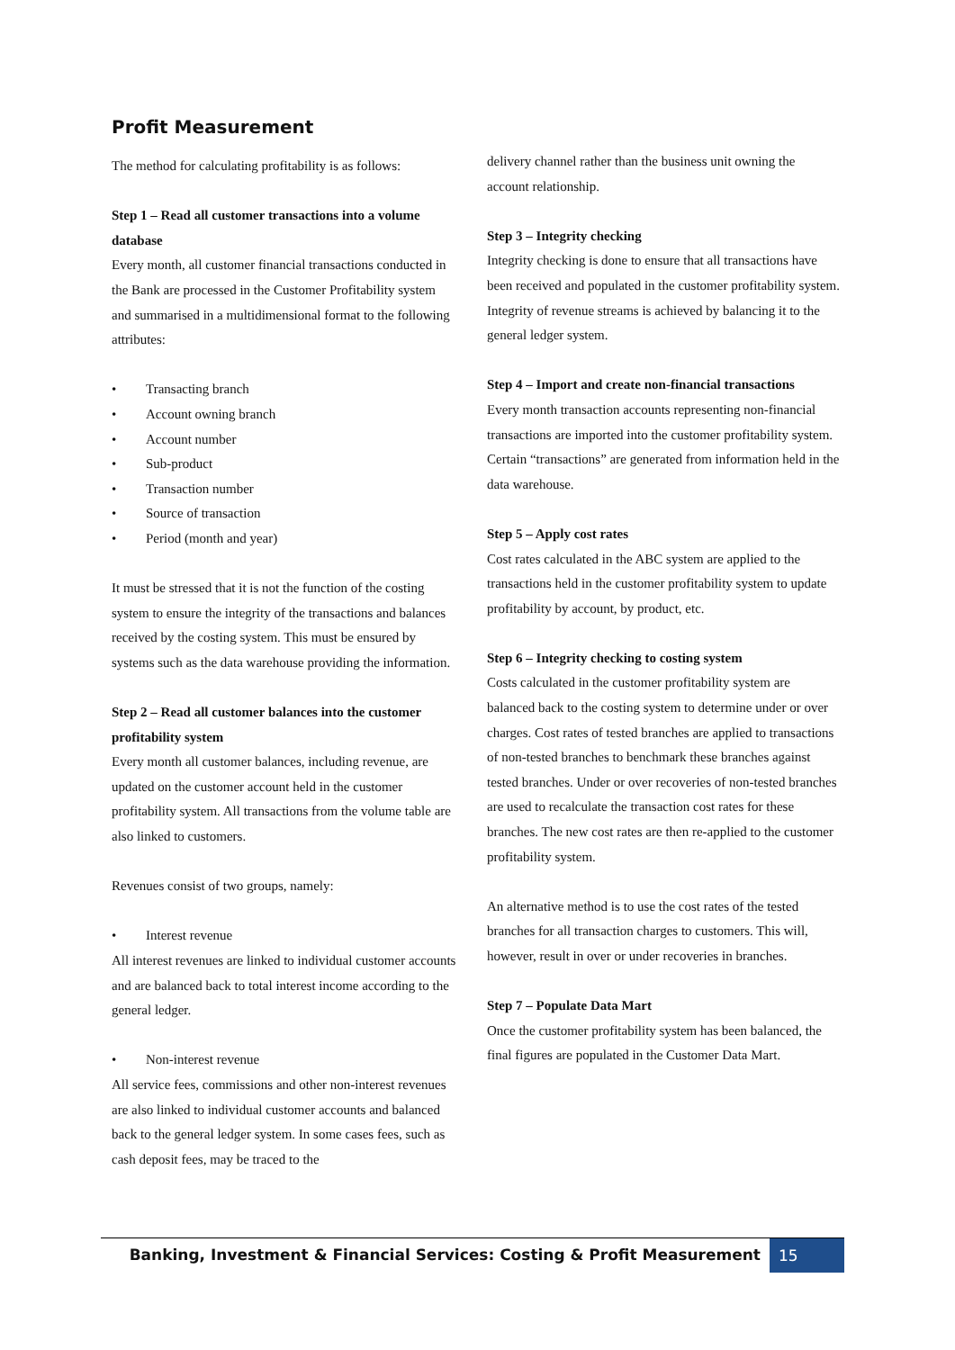Profit Measurement
The method for calculating profitability is as follows:
Step 1 – Read all customer transactions into a volume database
Every month, all customer financial transactions conducted in the Bank are processed in the Customer Profitability system and summarised in a multidimensional format to the following attributes:
• Transacting branch
• Account owning branch
• Account number
• Sub-product
• Transaction number
• Source of transaction
• Period (month and year)
It must be stressed that it is not the function of the costing system to ensure the integrity of the transactions and balances received by the costing system. This must be ensured by systems such as the data warehouse providing the information.
Step 2 – Read all customer balances into the customer profitability system
Every month all customer balances, including revenue, are updated on the customer account held in the customer profitability system. All transactions from the volume table are also linked to customers.
Revenues consist of two groups, namely:
• Interest revenue
All interest revenues are linked to individual customer accounts and are balanced back to total interest income according to the general ledger.
• Non-interest revenue
All service fees, commissions and other non-interest revenues are also linked to individual customer accounts and balanced back to the general ledger system. In some cases fees, such as cash deposit fees, may be traced to the
delivery channel rather than the business unit owning the account relationship.
Step 3 – Integrity checking
Integrity checking is done to ensure that all transactions have been received and populated in the customer profitability system. Integrity of revenue streams is achieved by balancing it to the general ledger system.
Step 4 – Import and create non-financial transactions
Every month transaction accounts representing non-financial transactions are imported into the customer profitability system. Certain “transactions” are generated from information held in the data warehouse.
Step 5 – Apply cost rates
Cost rates calculated in the ABC system are applied to the transactions held in the customer profitability system to update profitability by account, by product, etc.
Step 6 – Integrity checking to costing system
Costs calculated in the customer profitability system are balanced back to the costing system to determine under or over charges. Cost rates of tested branches are applied to transactions of non-tested branches to benchmark these branches against tested branches. Under or over recoveries of non-tested branches are used to recalculate the transaction cost rates for these branches. The new cost rates are then re-applied to the customer profitability system.
An alternative method is to use the cost rates of the tested branches for all transaction charges to customers. This will, however, result in over or under recoveries in branches.
Step 7 – Populate Data Mart
Once the customer profitability system has been balanced, the final figures are populated in the Customer Data Mart.
Banking, Investment & Financial Services: Costing & Profit Measurement 15